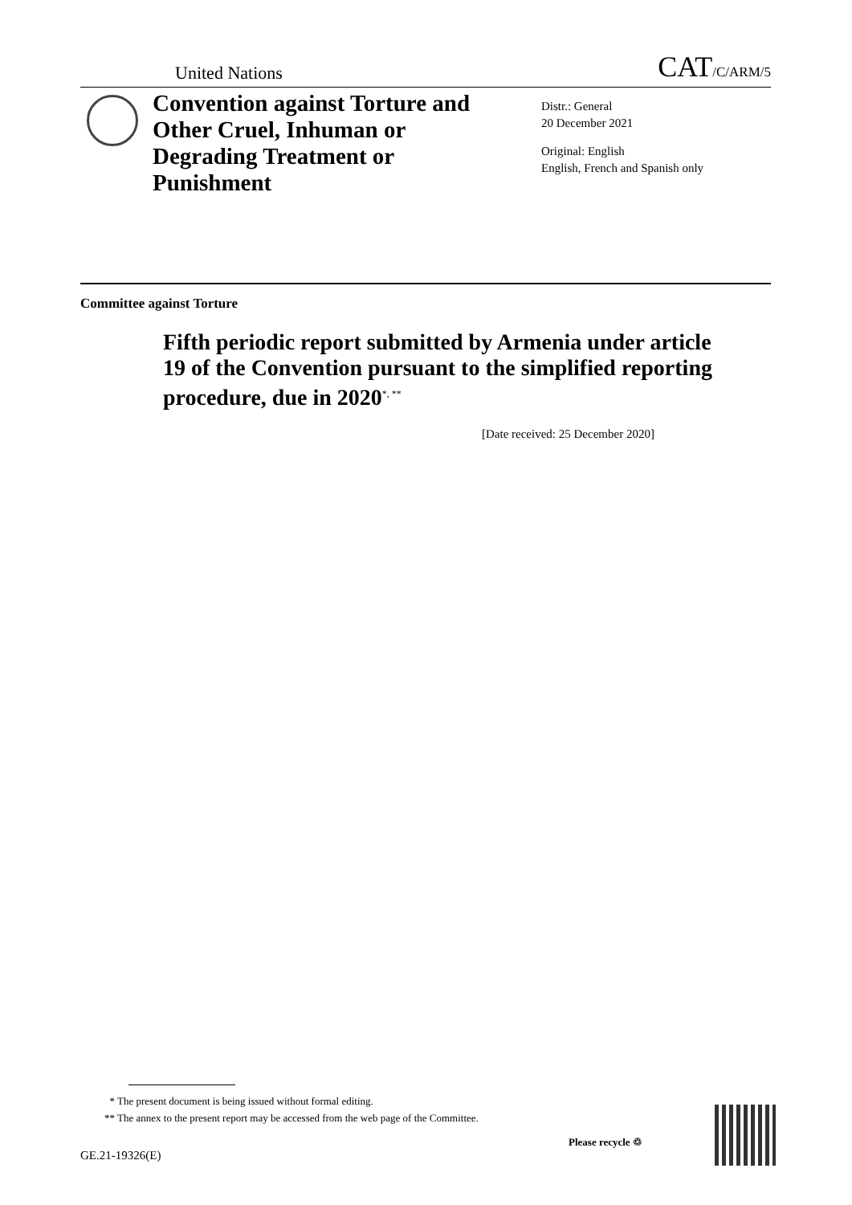United Nations CAT/C/ARM/5
Convention against Torture and Other Cruel, Inhuman or Degrading Treatment or Punishment
Distr.: General
20 December 2021
Original: English
English, French and Spanish only
Committee against Torture
Fifth periodic report submitted by Armenia under article 19 of the Convention pursuant to the simplified reporting procedure, due in 2020<sup>*, **</sup>
[Date received: 25 December 2020]
* The present document is being issued without formal editing.
** The annex to the present report may be accessed from the web page of the Committee.
GE.21-19326(E)
Please recycle ♲